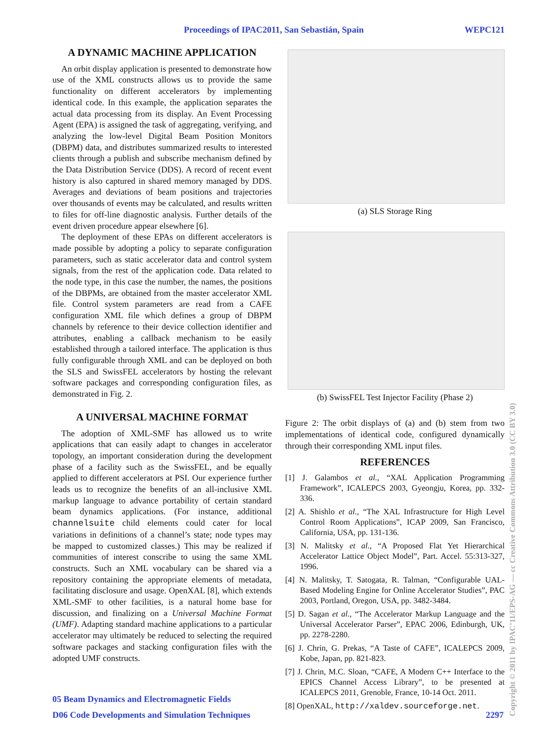Proceedings of IPAC2011, San Sebastián, Spain WEPC121
A DYNAMIC MACHINE APPLICATION
An orbit display application is presented to demonstrate how use of the XML constructs allows us to provide the same functionality on different accelerators by implementing identical code. In this example, the application separates the actual data processing from its display. An Event Processing Agent (EPA) is assigned the task of aggregating, verifying, and analyzing the low-level Digital Beam Position Monitors (DBPM) data, and distributes summarized results to interested clients through a publish and subscribe mechanism defined by the Data Distribution Service (DDS). A record of recent event history is also captured in shared memory managed by DDS. Averages and deviations of beam positions and trajectories over thousands of events may be calculated, and results written to files for off-line diagnostic analysis. Further details of the event driven procedure appear elsewhere [6].
The deployment of these EPAs on different accelerators is made possible by adopting a policy to separate configuration parameters, such as static accelerator data and control system signals, from the rest of the application code. Data related to the node type, in this case the number, the names, the positions of the DBPMs, are obtained from the master accelerator XML file. Control system parameters are read from a CAFE configuration XML file which defines a group of DBPM channels by reference to their device collection identifier and attributes, enabling a callback mechanism to be easily established through a tailored interface. The application is thus fully configurable through XML and can be deployed on both the SLS and SwissFEL accelerators by hosting the relevant software packages and corresponding configuration files, as demonstrated in Fig. 2.
A UNIVERSAL MACHINE FORMAT
The adoption of XML-SMF has allowed us to write applications that can easily adapt to changes in accelerator topology, an important consideration during the development phase of a facility such as the SwissFEL, and be equally applied to different accelerators at PSI. Our experience further leads us to recognize the benefits of an all-inclusive XML markup language to advance portability of certain standard beam dynamics applications. (For instance, additional channelsuite child elements could cater for local variations in definitions of a channel’s state; node types may be mapped to customized classes.) This may be realized if communities of interest conscribe to using the same XML constructs. Such an XML vocabulary can be shared via a repository containing the appropriate elements of metadata, facilitating disclosure and usage. OpenXAL [8], which extends XML-SMF to other facilities, is a natural home base for discussion, and finalizing on a Universal Machine Format (UMF). Adapting standard machine applications to a particular accelerator may ultimately be reduced to selecting the required software packages and stacking configuration files with the adopted UMF constructs.
(a) SLS Storage Ring
(b) SwissFEL Test Injector Facility (Phase 2)
Figure 2: The orbit displays of (a) and (b) stem from two implementations of identical code, configured dynamically through their corresponding XML input files.
REFERENCES
[1] J. Galambos et al., “XAL Application Programming Framework”, ICALEPCS 2003, Gyeongju, Korea, pp. 332-336.
[2] A. Shishlo et al., “The XAL Infrastructure for High Level Control Room Applications”, ICAP 2009, San Francisco, California, USA, pp. 131-136.
[3] N. Malitsky et al., “A Proposed Flat Yet Hierarchical Accelerator Lattice Object Model”, Part. Accel. 55:313-327, 1996.
[4] N. Malitsky, T. Satogata, R. Talman, “Configurable UAL-Based Modeling Engine for Online Accelerator Studies”, PAC 2003, Portland, Oregon, USA, pp. 3482-3484.
[5] D. Sagan et al., “The Accelerator Markup Language and the Universal Accelerator Parser”, EPAC 2006, Edinburgh, UK, pp. 2278-2280.
[6] J. Chrin, G. Prekas, “A Taste of CAFE”, ICALEPCS 2009, Kobe, Japan, pp. 821-823.
[7] J. Chrin, M.C. Sloan, “CAFE, A Modern C++ Interface to the EPICS Channel Access Library”, to be presented at ICALEPCS 2011, Grenoble, France, 10-14 Oct. 2011.
[8] OpenXAL, http://xaldev.sourceforge.net.
05 Beam Dynamics and Electromagnetic Fields
D06 Code Developments and Simulation Techniques 2297
Copyright © 2011 by IPAC’11/EPS-AG — cc Creative Commons Attribution 3.0 (CC BY 3.0)